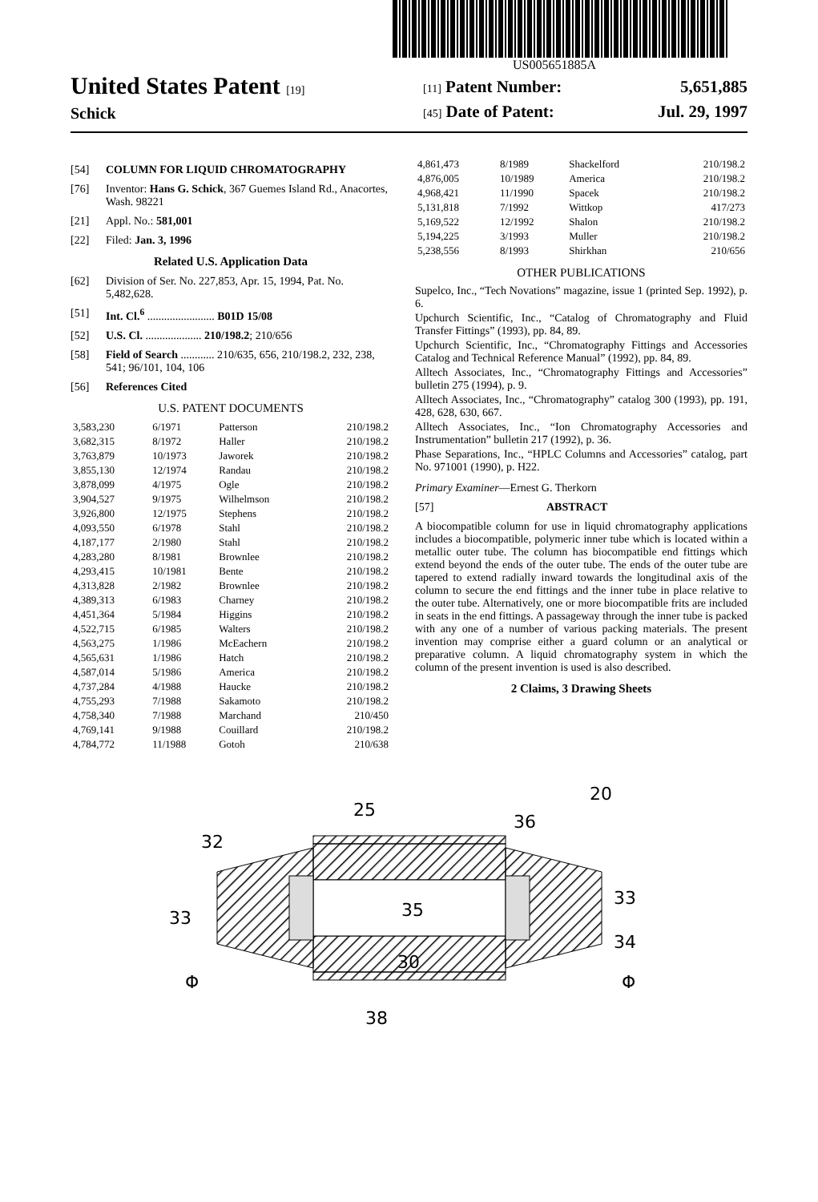US005651885A
United States Patent [19]
Schick
[11] Patent Number: 5,651,885
[45] Date of Patent: Jul. 29, 1997
[54] COLUMN FOR LIQUID CHROMATOGRAPHY
[76] Inventor: Hans G. Schick, 367 Guemes Island Rd., Anacortes, Wash. 98221
[21] Appl. No.: 581,001
[22] Filed: Jan. 3, 1996
Related U.S. Application Data
[62] Division of Ser. No. 227,853, Apr. 15, 1994, Pat. No. 5,482,628.
[51] Int. Cl.<sup>6</sup> ........................ B01D 15/08
[52] U.S. Cl. .................... 210/198.2; 210/656
[58] Field of Search ............ 210/635, 656, 210/198.2, 232, 238, 541; 96/101, 104, 106
[56] References Cited
U.S. PATENT DOCUMENTS
| 3,583,230 | 6/1971 | Patterson | 210/198.2 |
| 3,682,315 | 8/1972 | Haller | 210/198.2 |
| 3,763,879 | 10/1973 | Jaworek | 210/198.2 |
| 3,855,130 | 12/1974 | Randau | 210/198.2 |
| 3,878,099 | 4/1975 | Ogle | 210/198.2 |
| 3,904,527 | 9/1975 | Wilhelmson | 210/198.2 |
| 3,926,800 | 12/1975 | Stephens | 210/198.2 |
| 4,093,550 | 6/1978 | Stahl | 210/198.2 |
| 4,187,177 | 2/1980 | Stahl | 210/198.2 |
| 4,283,280 | 8/1981 | Brownlee | 210/198.2 |
| 4,293,415 | 10/1981 | Bente | 210/198.2 |
| 4,313,828 | 2/1982 | Brownlee | 210/198.2 |
| 4,389,313 | 6/1983 | Charney | 210/198.2 |
| 4,451,364 | 5/1984 | Higgins | 210/198.2 |
| 4,522,715 | 6/1985 | Walters | 210/198.2 |
| 4,563,275 | 1/1986 | McEachern | 210/198.2 |
| 4,565,631 | 1/1986 | Hatch | 210/198.2 |
| 4,587,014 | 5/1986 | America | 210/198.2 |
| 4,737,284 | 4/1988 | Haucke | 210/198.2 |
| 4,755,293 | 7/1988 | Sakamoto | 210/198.2 |
| 4,758,340 | 7/1988 | Marchand | 210/450 |
| 4,769,141 | 9/1988 | Couillard | 210/198.2 |
| 4,784,772 | 11/1988 | Gotoh | 210/638 |
| 4,861,473 | 8/1989 | Shackelford | 210/198.2 |
| 4,876,005 | 10/1989 | America | 210/198.2 |
| 4,968,421 | 11/1990 | Spacek | 210/198.2 |
| 5,131,818 | 7/1992 | Wittkop | 417/273 |
| 5,169,522 | 12/1992 | Shalon | 210/198.2 |
| 5,194,225 | 3/1993 | Muller | 210/198.2 |
| 5,238,556 | 8/1993 | Shirkhan | 210/656 |
OTHER PUBLICATIONS
Supelco, Inc., “Tech Novations” magazine, issue 1 (printed Sep. 1992), p. 6.
Upchurch Scientific, Inc., “Catalog of Chromatography and Fluid Transfer Fittings” (1993), pp. 84, 89.
Upchurch Scientific, Inc., “Chromatography Fittings and Accessories Catalog and Technical Reference Manual” (1992), pp. 84, 89.
Alltech Associates, Inc., “Chromatography Fittings and Accessories” bulletin 275 (1994), p. 9.
Alltech Associates, Inc., “Chromatography” catalog 300 (1993), pp. 191, 428, 628, 630, 667.
Alltech Associates, Inc., “Ion Chromatography Accessories and Instrumentation” bulletin 217 (1992), p. 36.
Phase Separations, Inc., “HPLC Columns and Accessories” catalog, part No. 971001 (1990), p. H22.
Primary Examiner—Ernest G. Therkorn
[57] ABSTRACT
A biocompatible column for use in liquid chromatography applications includes a biocompatible, polymeric inner tube which is located within a metallic outer tube. The column has biocompatible end fittings which extend beyond the ends of the outer tube. The ends of the outer tube are tapered to extend radially inward towards the longitudinal axis of the column to secure the end fittings and the inner tube in place relative to the outer tube. Alternatively, one or more biocompatible frits are included in seats in the end fittings. A passageway through the inner tube is packed with any one of a number of various packing materials. The present invention may comprise either a guard column or an analytical or preparative column. A liquid chromatography system in which the column of the present invention is used is also described.
2 Claims, 3 Drawing Sheets
20
25
36
32
35
33
33
34
30
Φ
Φ
38